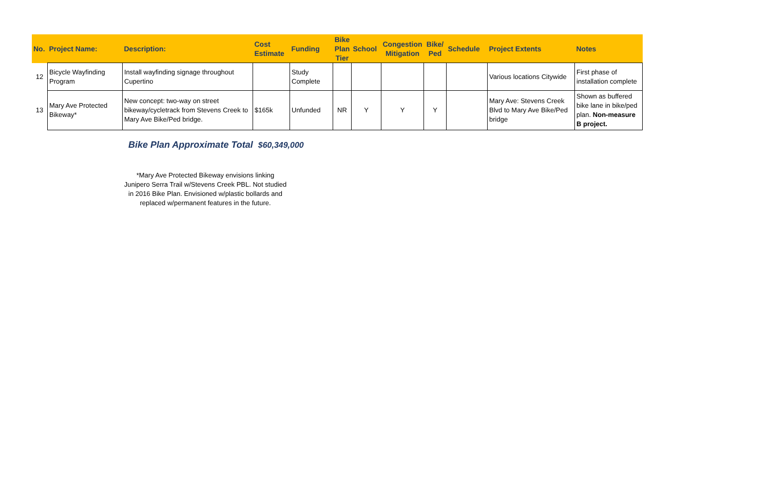| No. | Project Name: | Description: | Cost Estimate | Funding | Bike Plan Tier | School | Congestion Mitigation | Bike/ Ped | Schedule | Project Extents | Notes |
| --- | --- | --- | --- | --- | --- | --- | --- | --- | --- | --- | --- |
| 12 | Bicycle Wayfinding Program | Install wayfinding signage throughout Cupertino | | Study Complete | | | | | | Various locations Citywide | First phase of installation complete |
| 13 | Mary Ave Protected Bikeway* | New concept: two-way on street bikeway/cycletrack from Stevens Creek to Mary Ave Bike/Ped bridge. | $165k | Unfunded | NR | Y | Y | Y | | Mary Ave: Stevens Creek Blvd to Mary Ave Bike/Ped bridge | Shown as buffered bike lane in bike/ped plan. Non-measure B project. |
Bike Plan Approximate Total $60,349,000
*Mary Ave Protected Bikeway envisions linking Junipero Serra Trail w/Stevens Creek PBL. Not studied in 2016 Bike Plan. Envisioned w/plastic bollards and replaced w/permanent features in the future.